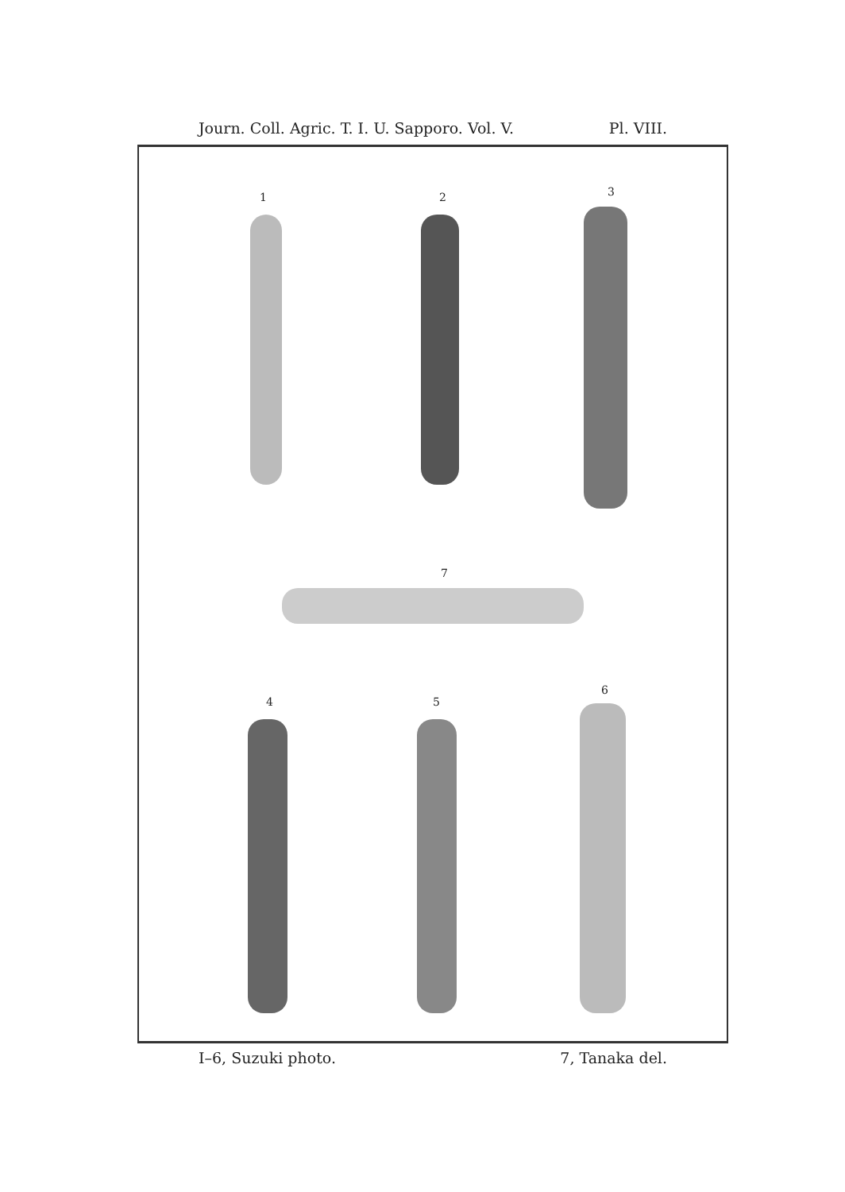Journ. Coll. Agric. T. I. U. Sapporo. Vol. V. Pl. VIII.
1 2 3
7
4 5
6
I–6, Suzuki photo. 7, Tanaka del.